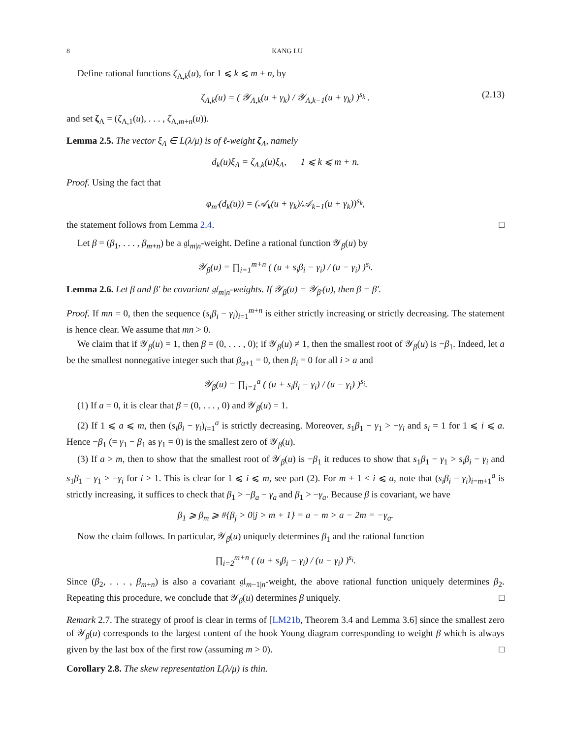8 KANG LU
Define rational functions ζ<sub>Λ,k</sub>(u), for 1 ⩽ k ⩽ m + n, by
ζ<sub>Λ,k</sub>(u) = ( 𝒴<sub>Λ,k</sub>(u + γ<sub>k</sub>) / 𝒴<sub>Λ,k−1</sub>(u + γ<sub>k</sub>) )<sup>s<sub>k</sub></sup> . (2.13)
and set ζ<sub>Λ</sub> = (ζ<sub>Λ,1</sub>(u), . . . , ζ<sub>Λ,m+n</sub>(u)).
Lemma 2.5. The vector ξ<sub>Λ</sub> ∈ L(λ/μ) is of ℓ-weight ζ<sub>Λ</sub>, namely
d<sub>k</sub>(u)ξ<sub>Λ</sub> = ζ<sub>Λ,k</sub>(u)ξ<sub>Λ</sub>, 1 ⩽ k ⩽ m + n.
Proof. Using the fact that
φ<sub>m′</sub>(d<sub>k</sub>(u)) = (𝒜<sub>k</sub>(u + γ<sub>k</sub>)/𝒜<sub>k−1</sub>(u + γ<sub>k</sub>))<sup>s<sub>k</sub></sup>,
the statement follows from Lemma 2.4. □
Let β = (β<sub>1</sub>, . . . , β<sub>m+n</sub>) be a 𝔤𝔩<sub>m|n</sub>-weight. Define a rational function 𝒴<sub>β</sub>(u) by
𝒴<sub>β</sub>(u) = ∏<sub>i=1</sub><sup>m+n</sup> ( (u + s<sub>i</sub>β<sub>i</sub> − γ<sub>i</sub>) / (u − γ<sub>i</sub>) )<sup>s<sub>i</sub></sup>.
Lemma 2.6. Let β and β′ be covariant 𝔤𝔩<sub>m|n</sub>-weights. If 𝒴<sub>β</sub>(u) = 𝒴<sub>β′</sub>(u), then β = β′.
Proof. If mn = 0, then the sequence (s<sub>i</sub>β<sub>i</sub> − γ<sub>i</sub>)<sub>i=1</sub><sup>m+n</sup> is either strictly increasing or strictly decreasing. The statement is hence clear. We assume that mn > 0.
We claim that if 𝒴<sub>β</sub>(u) = 1, then β = (0, . . . , 0); if 𝒴<sub>β</sub>(u) ≠ 1, then the smallest root of 𝒴<sub>β</sub>(u) is −β<sub>1</sub>. Indeed, let a be the smallest nonnegative integer such that β<sub>a+1</sub> = 0, then β<sub>i</sub> = 0 for all i > a and
𝒴<sub>β</sub>(u) = ∏<sub>i=1</sub><sup>a</sup> ( (u + s<sub>i</sub>β<sub>i</sub> − γ<sub>i</sub>) / (u − γ<sub>i</sub>) )<sup>s<sub>i</sub></sup>.
(1) If a = 0, it is clear that β = (0, . . . , 0) and 𝒴<sub>β</sub>(u) = 1.
(2) If 1 ⩽ a ⩽ m, then (s<sub>i</sub>β<sub>i</sub> − γ<sub>i</sub>)<sub>i=1</sub><sup>a</sup> is strictly decreasing. Moreover, s<sub>1</sub>β<sub>1</sub> − γ<sub>1</sub> > −γ<sub>i</sub> and s<sub>i</sub> = 1 for 1 ⩽ i ⩽ a. Hence −β<sub>1</sub> (= γ<sub>1</sub> − β<sub>1</sub> as γ<sub>1</sub> = 0) is the smallest zero of 𝒴<sub>β</sub>(u).
(3) If a > m, then to show that the smallest root of 𝒴<sub>β</sub>(u) is −β<sub>1</sub> it reduces to show that s<sub>1</sub>β<sub>1</sub> − γ<sub>1</sub> > s<sub>i</sub>β<sub>i</sub> − γ<sub>i</sub> and s<sub>1</sub>β<sub>1</sub> − γ<sub>1</sub> > −γ<sub>i</sub> for i > 1. This is clear for 1 ⩽ i ⩽ m, see part (2). For m + 1 < i ⩽ a, note that (s<sub>i</sub>β<sub>i</sub> − γ<sub>i</sub>)<sub>i=m+1</sub><sup>a</sup> is strictly increasing, it suffices to check that β<sub>1</sub> > −β<sub>a</sub> − γ<sub>a</sub> and β<sub>1</sub> > −γ<sub>a</sub>. Because β is covariant, we have
β<sub>1</sub> ⩾ β<sub>m</sub> ⩾ #{β<sub>j</sub> > 0|j > m + 1} = a − m > a − 2m = −γ<sub>a</sub>.
Now the claim follows. In particular, 𝒴<sub>β</sub>(u) uniquely determines β<sub>1</sub> and the rational function
∏<sub>i=2</sub><sup>m+n</sup> ( (u + s<sub>i</sub>β<sub>i</sub> − γ<sub>i</sub>) / (u − γ<sub>i</sub>) )<sup>s<sub>i</sub></sup>.
Since (β<sub>2</sub>, . . . , β<sub>m+n</sub>) is also a covariant 𝔤𝔩<sub>m−1|n</sub>-weight, the above rational function uniquely determines β<sub>2</sub>. Repeating this procedure, we conclude that 𝒴<sub>β</sub>(u) determines β uniquely. □
Remark 2.7. The strategy of proof is clear in terms of [LM21b, Theorem 3.4 and Lemma 3.6] since the smallest zero of 𝒴<sub>β</sub>(u) corresponds to the largest content of the hook Young diagram corresponding to weight β which is always given by the last box of the first row (assuming m > 0). □
Corollary 2.8. The skew representation L(λ/μ) is thin.